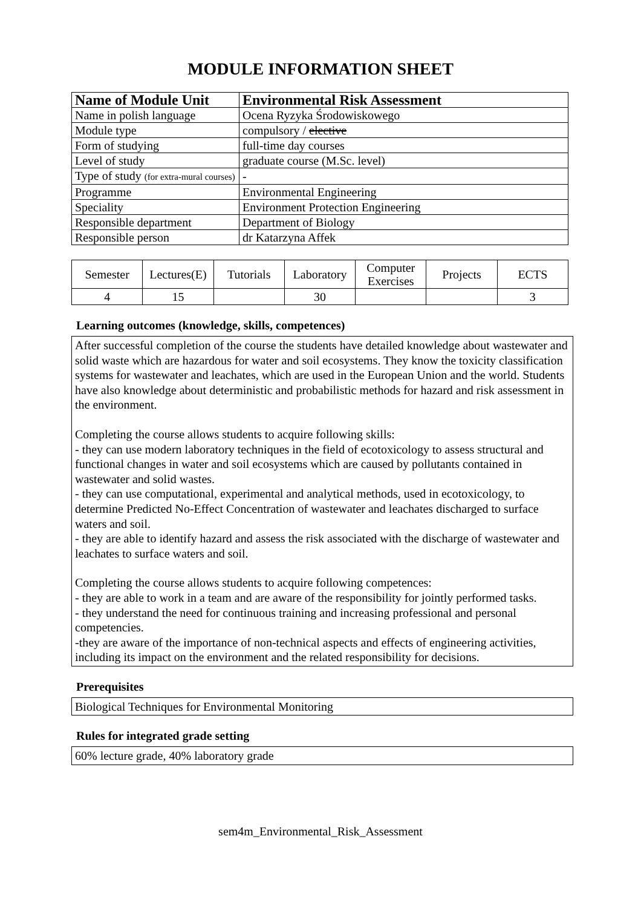MODULE INFORMATION SHEET
| Name of Module Unit | Environmental Risk Assessment |
| --- | --- |
| Name in polish language | Ocena Ryzyka Środowiskowego |
| Module type | compulsory / elective |
| Form of studying | full-time day courses |
| Level of study | graduate course (M.Sc. level) |
| Type of study (for extra-mural courses) | - |
| Programme | Environmental Engineering |
| Speciality | Environment Protection Engineering |
| Responsible department | Department of Biology |
| Responsible person | dr Katarzyna Affek |
| Semester | Lectures(E) | Tutorials | Laboratory | Computer Exercises | Projects | ECTS |
| --- | --- | --- | --- | --- | --- | --- |
| 4 | 15 | | 30 | | | 3 |
Learning outcomes (knowledge, skills, competences)
After successful completion of the course the students have detailed knowledge about wastewater and solid waste which are hazardous for water and soil ecosystems. They know the toxicity classification systems for wastewater and leachates, which are used in the European Union and the world. Students have also knowledge about deterministic and probabilistic methods for hazard and risk assessment in the environment.
Completing the course allows students to acquire following skills:
- they can use modern laboratory techniques in the field of ecotoxicology to assess structural and functional changes in water and soil ecosystems which are caused by pollutants contained in wastewater and solid wastes.
- they can use computational, experimental and analytical methods, used in ecotoxicology, to determine Predicted No-Effect Concentration of wastewater and leachates discharged to surface waters and soil.
- they are able to identify hazard and assess the risk associated with the discharge of wastewater and leachates to surface waters and soil.
Completing the course allows students to acquire following competences:
- they are able to work in a team and are aware of the responsibility for jointly performed tasks.
- they understand the need for continuous training and increasing professional and personal competencies.
-they are aware of the importance of non-technical aspects and effects of engineering activities, including its impact on the environment and the related responsibility for decisions.
Prerequisites
Biological Techniques for Environmental Monitoring
Rules for integrated grade setting
60% lecture grade, 40% laboratory grade
sem4m_Environmental_Risk_Assessment